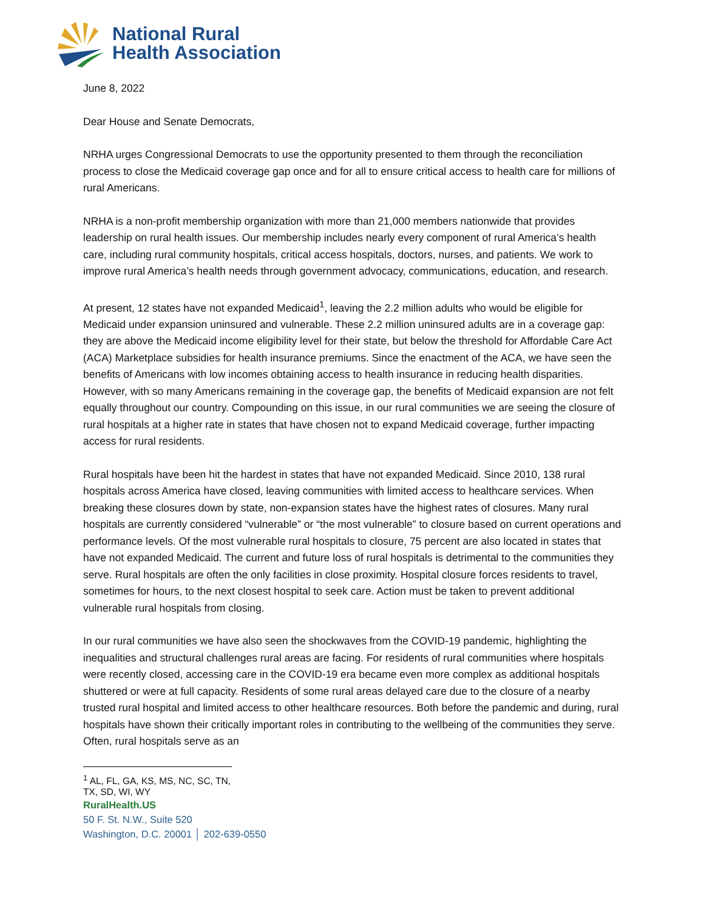National Rural
Health Association
June 8, 2022
Dear House and Senate Democrats,
NRHA urges Congressional Democrats to use the opportunity presented to them through the reconciliation process to close the Medicaid coverage gap once and for all to ensure critical access to health care for millions of rural Americans.
NRHA is a non-profit membership organization with more than 21,000 members nationwide that provides leadership on rural health issues. Our membership includes nearly every component of rural America’s health care, including rural community hospitals, critical access hospitals, doctors, nurses, and patients. We work to improve rural America’s health needs through government advocacy, communications, education, and research.
At present, 12 states have not expanded Medicaid<sup>1</sup>, leaving the 2.2 million adults who would be eligible for Medicaid under expansion uninsured and vulnerable. These 2.2 million uninsured adults are in a coverage gap: they are above the Medicaid income eligibility level for their state, but below the threshold for Affordable Care Act (ACA) Marketplace subsidies for health insurance premiums. Since the enactment of the ACA, we have seen the benefits of Americans with low incomes obtaining access to health insurance in reducing health disparities. However, with so many Americans remaining in the coverage gap, the benefits of Medicaid expansion are not felt equally throughout our country. Compounding on this issue, in our rural communities we are seeing the closure of rural hospitals at a higher rate in states that have chosen not to expand Medicaid coverage, further impacting access for rural residents.
Rural hospitals have been hit the hardest in states that have not expanded Medicaid. Since 2010, 138 rural hospitals across America have closed, leaving communities with limited access to healthcare services. When breaking these closures down by state, non-expansion states have the highest rates of closures. Many rural hospitals are currently considered “vulnerable” or “the most vulnerable” to closure based on current operations and performance levels. Of the most vulnerable rural hospitals to closure, 75 percent are also located in states that have not expanded Medicaid. The current and future loss of rural hospitals is detrimental to the communities they serve. Rural hospitals are often the only facilities in close proximity. Hospital closure forces residents to travel, sometimes for hours, to the next closest hospital to seek care. Action must be taken to prevent additional vulnerable rural hospitals from closing.
In our rural communities we have also seen the shockwaves from the COVID-19 pandemic, highlighting the inequalities and structural challenges rural areas are facing. For residents of rural communities where hospitals were recently closed, accessing care in the COVID-19 era became even more complex as additional hospitals shuttered or were at full capacity. Residents of some rural areas delayed care due to the closure of a nearby trusted rural hospital and limited access to other healthcare resources. Both before the pandemic and during, rural hospitals have shown their critically important roles in contributing to the wellbeing of the communities they serve. Often, rural hospitals serve as an
<sup>1</sup> AL, FL, GA, KS, MS, NC, SC, TN, TX, SD, WI, WY
RuralHealth.US
50 F. St. N.W., Suite 520
Washington, D.C. 20001 │ 202-639-0550